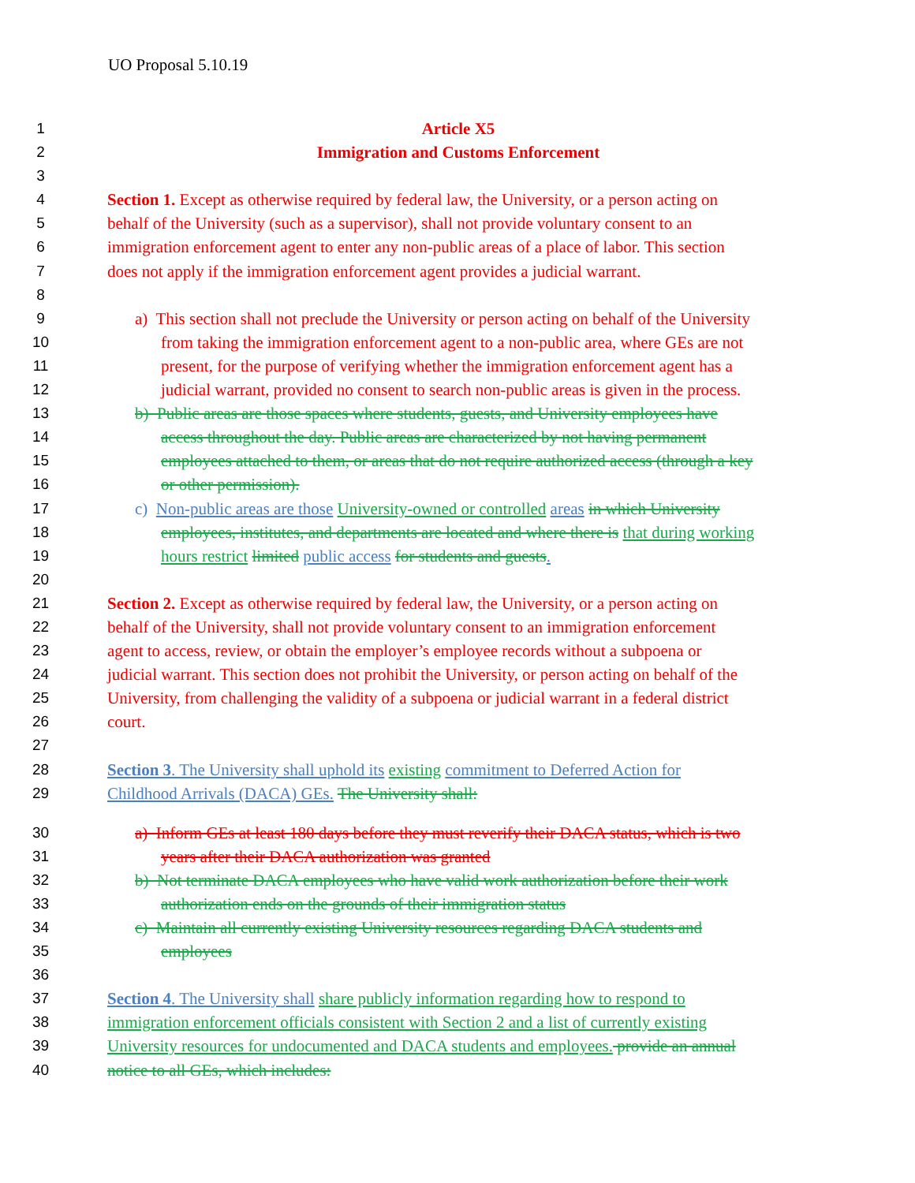UO Proposal 5.10.19
1 Article X5
2 Immigration and Customs Enforcement
3
4 Section 1. Except as otherwise required by federal law, the University, or a person acting on
5 behalf of the University (such as a supervisor), shall not provide voluntary consent to an
6 immigration enforcement agent to enter any non-public areas of a place of labor. This section
7 does not apply if the immigration enforcement agent provides a judicial warrant.
8
9 a) This section shall not preclude the University or person acting on behalf of the University
10 from taking the immigration enforcement agent to a non-public area, where GEs are not
11 present, for the purpose of verifying whether the immigration enforcement agent has a
12 judicial warrant, provided no consent to search non-public areas is given in the process.
13 b) Public areas are those spaces where students, guests, and University employees have
14 access throughout the day. Public areas are characterized by not having permanent
15 employees attached to them, or areas that do not require authorized access (through a key
16 or other permission).
17 c) Non-public areas are those University-owned or controlled areas in which University
18 employees, institutes, and departments are located and where there is that during working
19 hours restrict limited public access for students and guests.
20
21 Section 2. Except as otherwise required by federal law, the University, or a person acting on
22 behalf of the University, shall not provide voluntary consent to an immigration enforcement
23 agent to access, review, or obtain the employer’s employee records without a subpoena or
24 judicial warrant. This section does not prohibit the University, or person acting on behalf of the
25 University, from challenging the validity of a subpoena or judicial warrant in a federal district
26 court.
27
28 Section 3. The University shall uphold its existing commitment to Deferred Action for
29 Childhood Arrivals (DACA) GEs. The University shall:
30 a) Inform GEs at least 180 days before they must reverify their DACA status, which is two
31 years after their DACA authorization was granted
32 b) Not terminate DACA employees who have valid work authorization before their work
33 authorization ends on the grounds of their immigration status
34 c) Maintain all currently existing University resources regarding DACA students and
35 employees
36
37 Section 4. The University shall share publicly information regarding how to respond to
38 immigration enforcement officials consistent with Section 2 and a list of currently existing
39 University resources for undocumented and DACA students and employees. provide an annual
40 notice to all GEs, which includes: